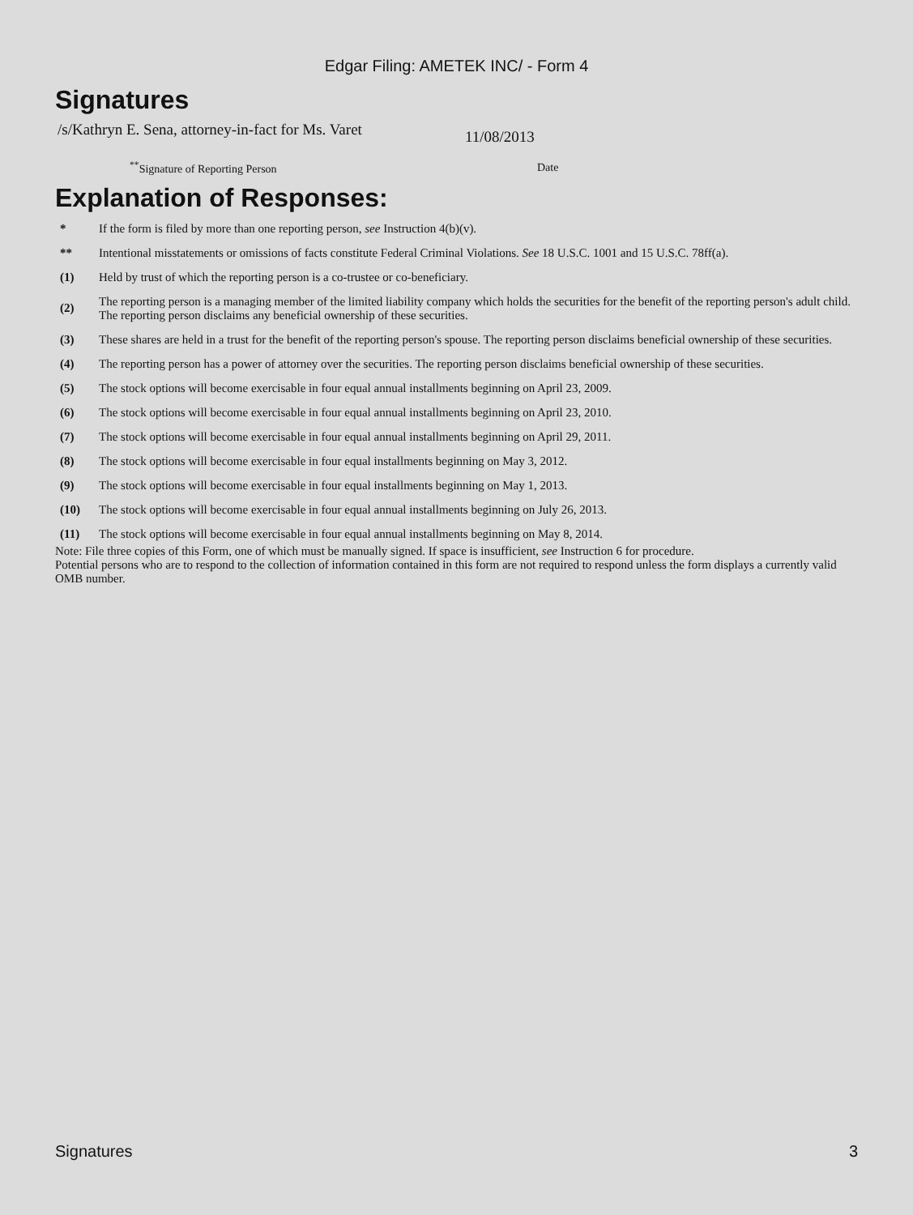Edgar Filing: AMETEK INC/ - Form 4
Signatures
| /s/Kathryn E. Sena, attorney-in-fact for Ms. Varet | 11/08/2013 |
| <sup>**</sup> Signature of Reporting Person | Date |
Explanation of Responses:
| * | If the form is filed by more than one reporting person, see Instruction 4(b)(v). |
| ** | Intentional misstatements or omissions of facts constitute Federal Criminal Violations. See 18 U.S.C. 1001 and 15 U.S.C. 78ff(a). |
| (1) | Held by trust of which the reporting person is a co-trustee or co-beneficiary. |
| (2) | The reporting person is a managing member of the limited liability company which holds the securities for the benefit of the reporting person's adult child. The reporting person disclaims any beneficial ownership of these securities. |
| (3) | These shares are held in a trust for the benefit of the reporting person's spouse. The reporting person disclaims beneficial ownership of these securities. |
| (4) | The reporting person has a power of attorney over the securities. The reporting person disclaims beneficial ownership of these securities. |
| (5) | The stock options will become exercisable in four equal annual installments beginning on April 23, 2009. |
| (6) | The stock options will become exercisable in four equal annual installments beginning on April 23, 2010. |
| (7) | The stock options will become exercisable in four equal annual installments beginning on April 29, 2011. |
| (8) | The stock options will become exercisable in four equal installments beginning on May 3, 2012. |
| (9) | The stock options will become exercisable in four equal installments beginning on May 1, 2013. |
| (10) | The stock options will become exercisable in four equal annual installments beginning on July 26, 2013. |
| (11) | The stock options will become exercisable in four equal annual installments beginning on May 8, 2014. |
Note: File three copies of this Form, one of which must be manually signed. If space is insufficient, see Instruction 6 for procedure.
Potential persons who are to respond to the collection of information contained in this form are not required to respond unless the form displays a currently valid OMB number.
Signatures 3